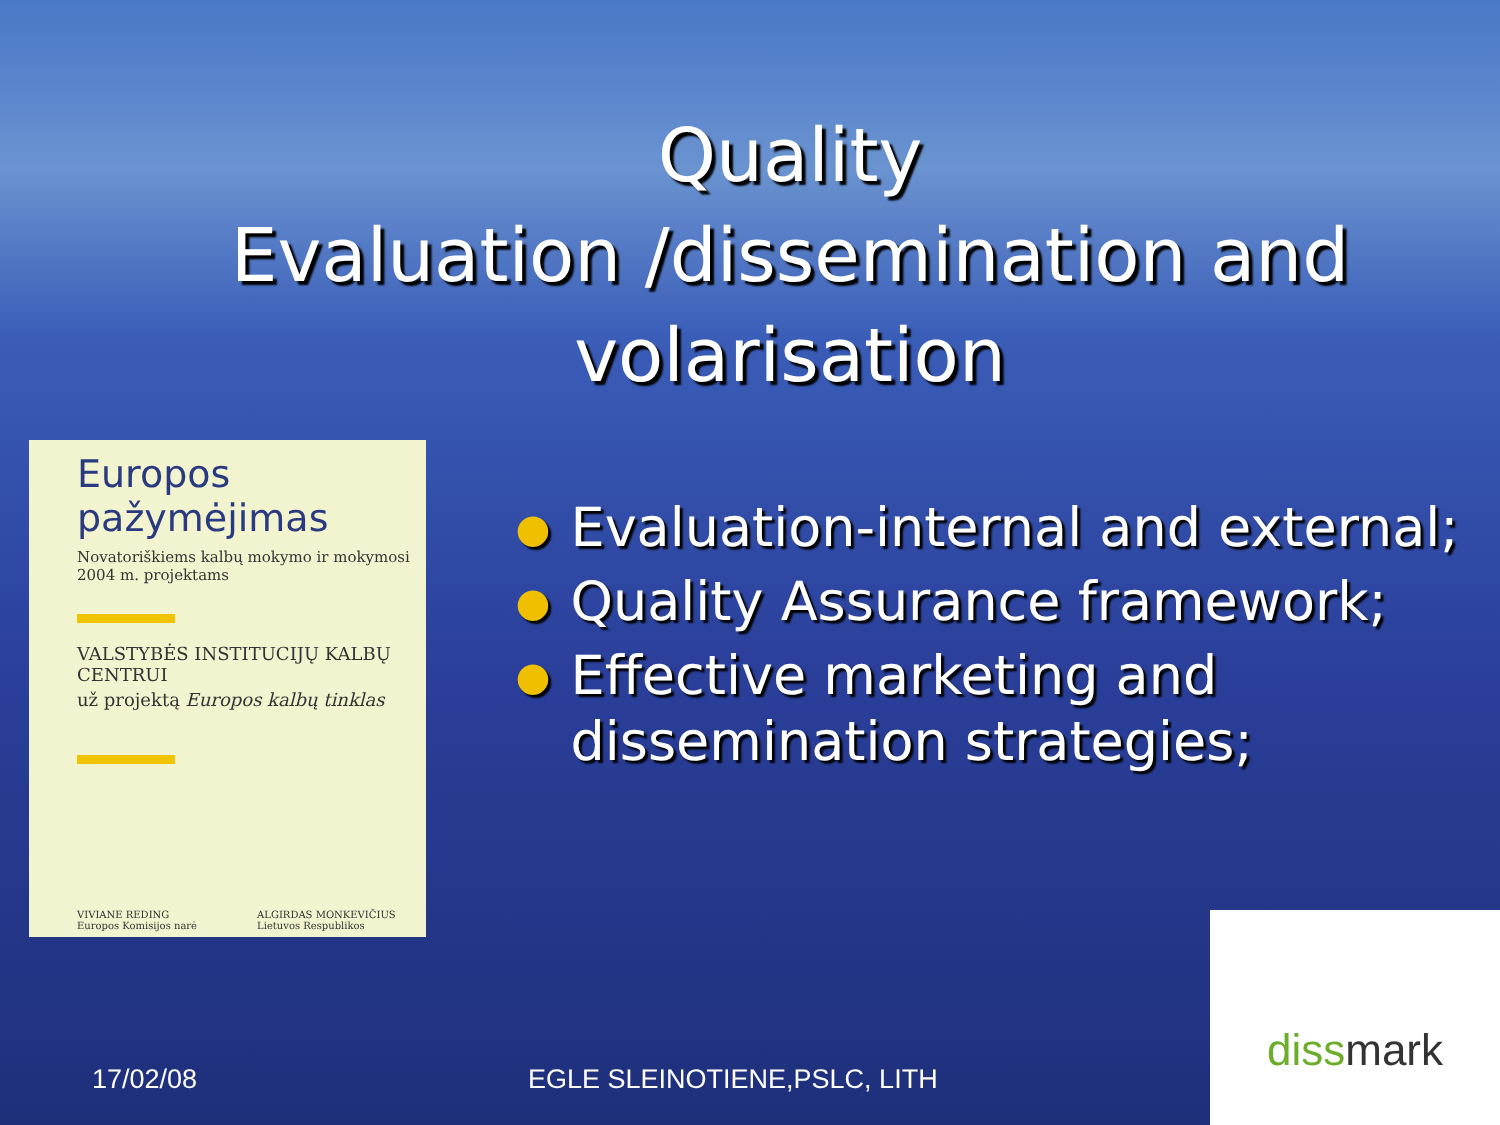Quality
Evaluation /dissemination and
volarisation
Europos pažymėjimas
Novatoriškiems kalbų mokymo ir mokymosi 2004 m. projektams
VALSTYBĖS INSTITUCIJŲ KALBŲ CENTRUI
už projektą Europos kalbų tinklas
VIVIANE REDING
Europos Komisijos narė
ALGIRDAS MONKEVIČIUS
Lietuvos Respublikos
● Evaluation-internal and external;
● Quality Assurance framework;
● Effective marketing and dissemination strategies;
17/02/08 EGLE SLEINOTIENE,PSLC, LITH dissmark